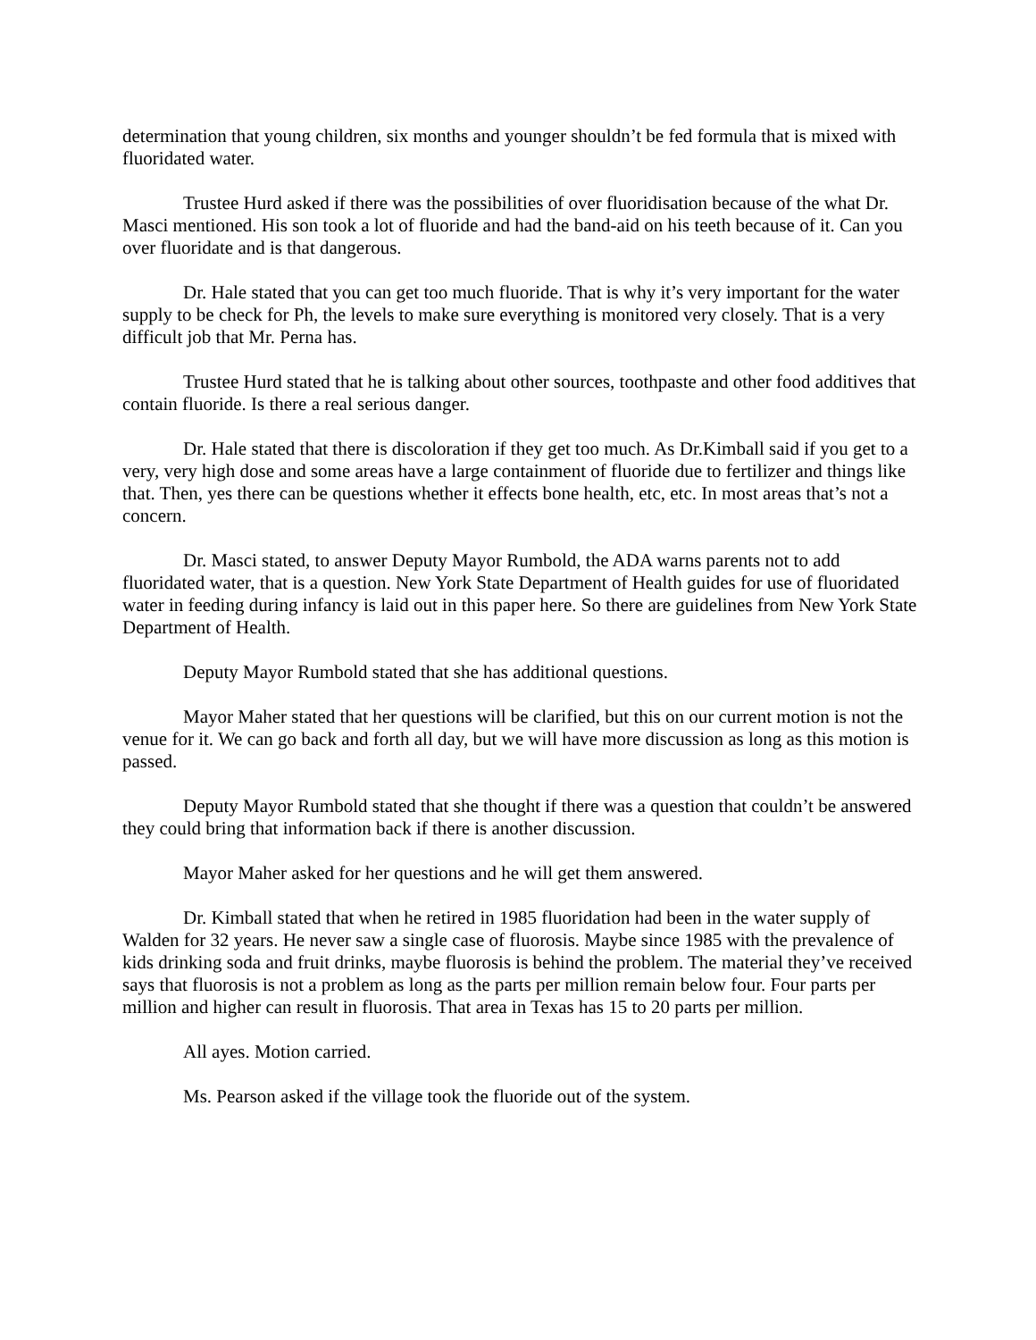determination that young children, six months and younger shouldn’t be fed formula that is mixed with fluoridated water.
Trustee Hurd asked if there was the possibilities of over fluoridisation because of the what Dr. Masci mentioned. His son took a lot of fluoride and had the band-aid on his teeth because of it. Can you over fluoridate and is that dangerous.
Dr. Hale stated that you can get too much fluoride. That is why it’s very important for the water supply to be check for Ph, the levels to make sure everything is monitored very closely. That is a very difficult job that Mr. Perna has.
Trustee Hurd stated that he is talking about other sources, toothpaste and other food additives that contain fluoride. Is there a real serious danger.
Dr. Hale stated that there is discoloration if they get too much. As Dr.Kimball said if you get to a very, very high dose and some areas have a large containment of fluoride due to fertilizer and things like that. Then, yes there can be questions whether it effects bone health, etc, etc. In most areas that’s not a concern.
Dr. Masci stated, to answer Deputy Mayor Rumbold, the ADA warns parents not to add fluoridated water, that is a question. New York State Department of Health guides for use of fluoridated water in feeding during infancy is laid out in this paper here. So there are guidelines from New York State Department of Health.
Deputy Mayor Rumbold stated that she has additional questions.
Mayor Maher stated that her questions will be clarified, but this on our current motion is not the venue for it. We can go back and forth all day, but we will have more discussion as long as this motion is passed.
Deputy Mayor Rumbold stated that she thought if there was a question that couldn’t be answered they could bring that information back if there is another discussion.
Mayor Maher asked for her questions and he will get them answered.
Dr. Kimball stated that when he retired in 1985 fluoridation had been in the water supply of Walden for 32 years. He never saw a single case of fluorosis. Maybe since 1985 with the prevalence of kids drinking soda and fruit drinks, maybe fluorosis is behind the problem. The material they’ve received says that fluorosis is not a problem as long as the parts per million remain below four. Four parts per million and higher can result in fluorosis. That area in Texas has 15 to 20 parts per million.
All ayes. Motion carried.
Ms. Pearson asked if the village took the fluoride out of the system.